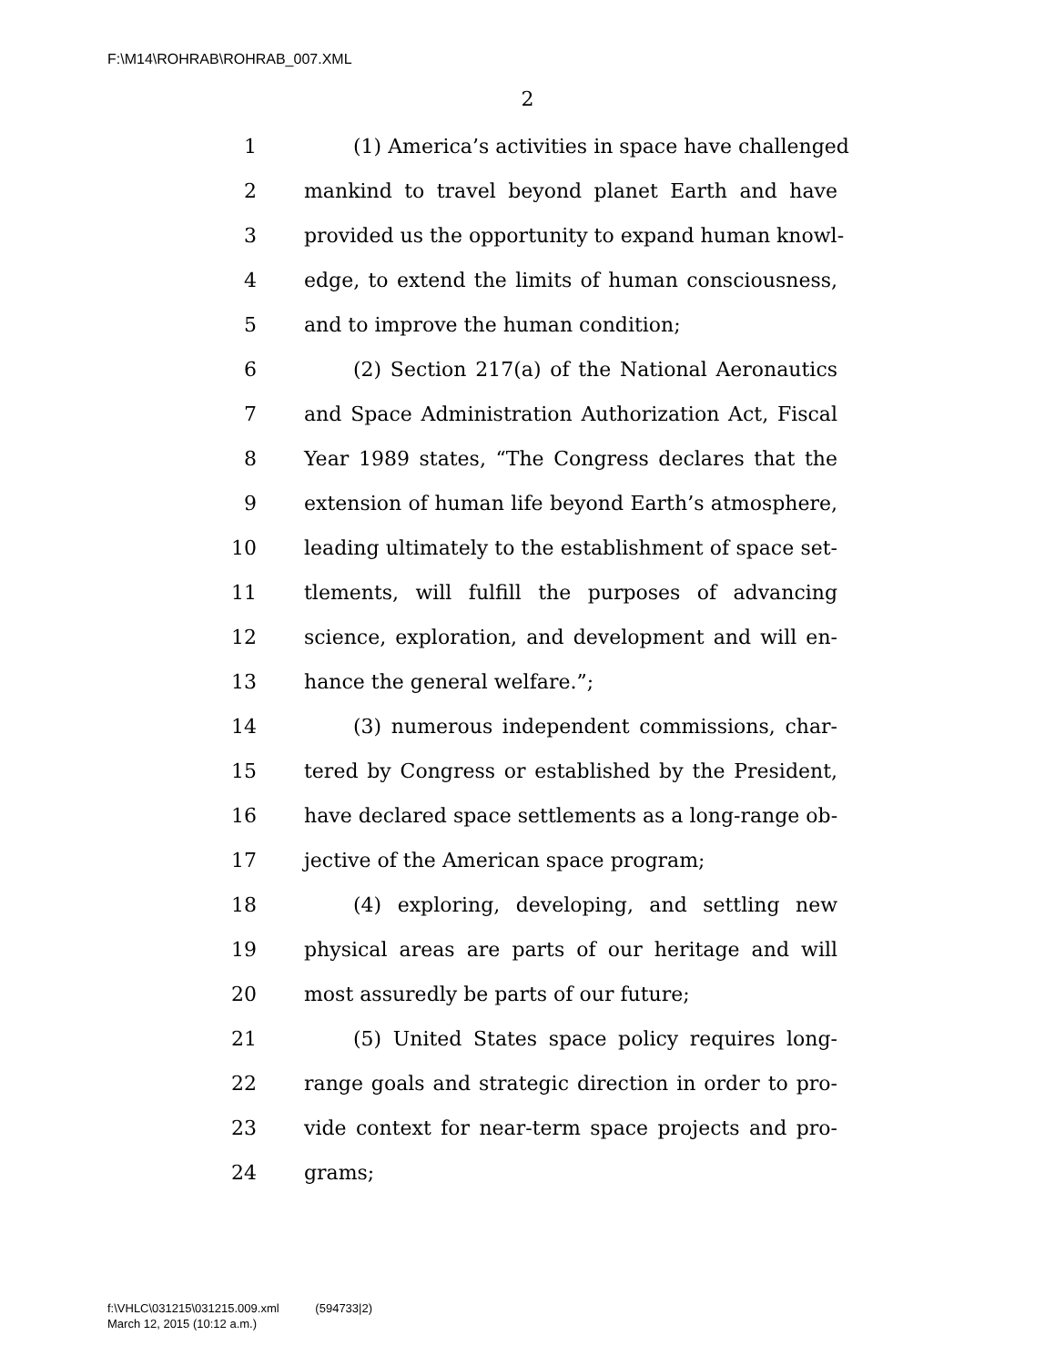F:\M14\ROHRAB\ROHRAB_007.XML
2
1 (1) America’s activities in space have challenged
2 mankind to travel beyond planet Earth and have
3 provided us the opportunity to expand human knowl-
4 edge, to extend the limits of human consciousness,
5 and to improve the human condition;
6 (2) Section 217(a) of the National Aeronautics
7 and Space Administration Authorization Act, Fiscal
8 Year 1989 states, “The Congress declares that the
9 extension of human life beyond Earth’s atmosphere,
10 leading ultimately to the establishment of space set-
11 tlements, will fulfill the purposes of advancing
12 science, exploration, and development and will en-
13 hance the general welfare.”;
14 (3) numerous independent commissions, char-
15 tered by Congress or established by the President,
16 have declared space settlements as a long-range ob-
17 jective of the American space program;
18 (4) exploring, developing, and settling new
19 physical areas are parts of our heritage and will
20 most assuredly be parts of our future;
21 (5) United States space policy requires long-
22 range goals and strategic direction in order to pro-
23 vide context for near-term space projects and pro-
24 grams;
f:\VHLC\031215\031215.009.xml (594733|2)
March 12, 2015 (10:12 a.m.)